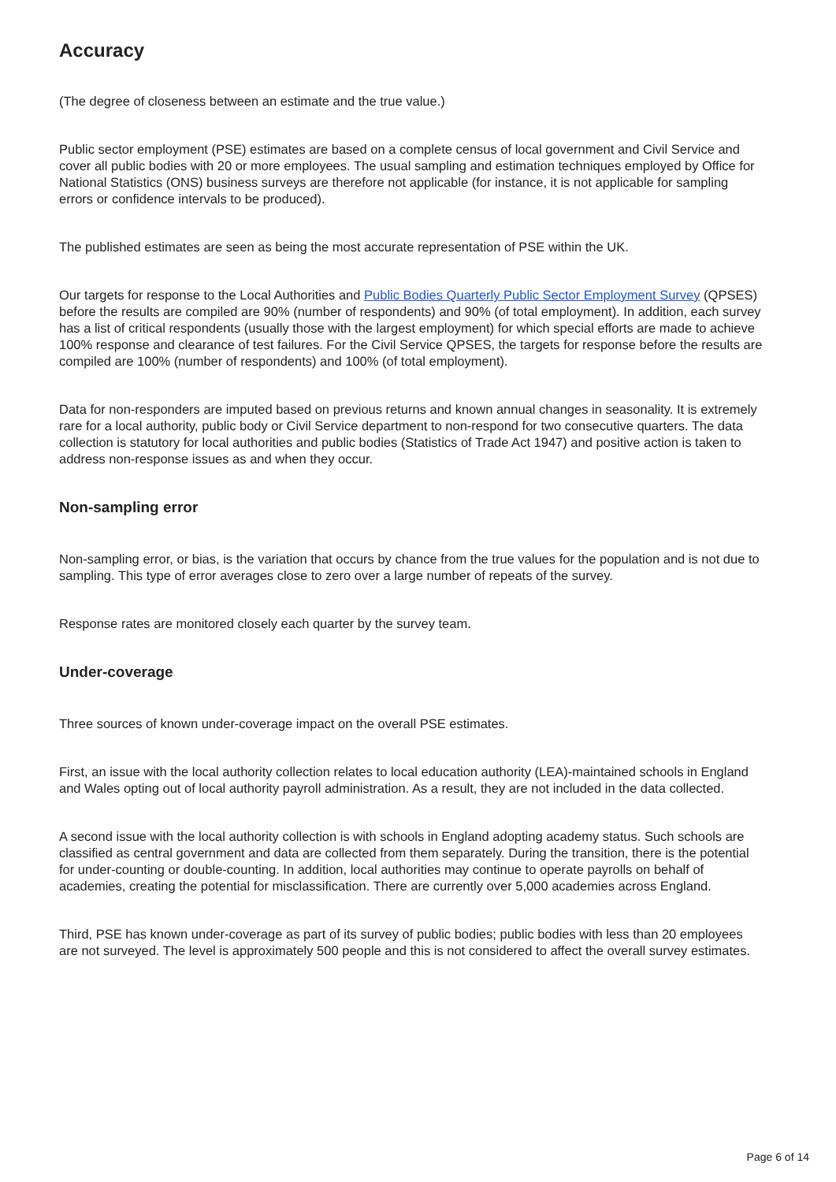Accuracy
(The degree of closeness between an estimate and the true value.)
Public sector employment (PSE) estimates are based on a complete census of local government and Civil Service and cover all public bodies with 20 or more employees. The usual sampling and estimation techniques employed by Office for National Statistics (ONS) business surveys are therefore not applicable (for instance, it is not applicable for sampling errors or confidence intervals to be produced).
The published estimates are seen as being the most accurate representation of PSE within the UK.
Our targets for response to the Local Authorities and Public Bodies Quarterly Public Sector Employment Survey (QPSES) before the results are compiled are 90% (number of respondents) and 90% (of total employment). In addition, each survey has a list of critical respondents (usually those with the largest employment) for which special efforts are made to achieve 100% response and clearance of test failures. For the Civil Service QPSES, the targets for response before the results are compiled are 100% (number of respondents) and 100% (of total employment).
Data for non-responders are imputed based on previous returns and known annual changes in seasonality. It is extremely rare for a local authority, public body or Civil Service department to non-respond for two consecutive quarters. The data collection is statutory for local authorities and public bodies (Statistics of Trade Act 1947) and positive action is taken to address non-response issues as and when they occur.
Non-sampling error
Non-sampling error, or bias, is the variation that occurs by chance from the true values for the population and is not due to sampling. This type of error averages close to zero over a large number of repeats of the survey.
Response rates are monitored closely each quarter by the survey team.
Under-coverage
Three sources of known under-coverage impact on the overall PSE estimates.
First, an issue with the local authority collection relates to local education authority (LEA)-maintained schools in England and Wales opting out of local authority payroll administration. As a result, they are not included in the data collected.
A second issue with the local authority collection is with schools in England adopting academy status. Such schools are classified as central government and data are collected from them separately. During the transition, there is the potential for under-counting or double-counting. In addition, local authorities may continue to operate payrolls on behalf of academies, creating the potential for misclassification. There are currently over 5,000 academies across England.
Third, PSE has known under-coverage as part of its survey of public bodies; public bodies with less than 20 employees are not surveyed. The level is approximately 500 people and this is not considered to affect the overall survey estimates.
Page 6 of 14